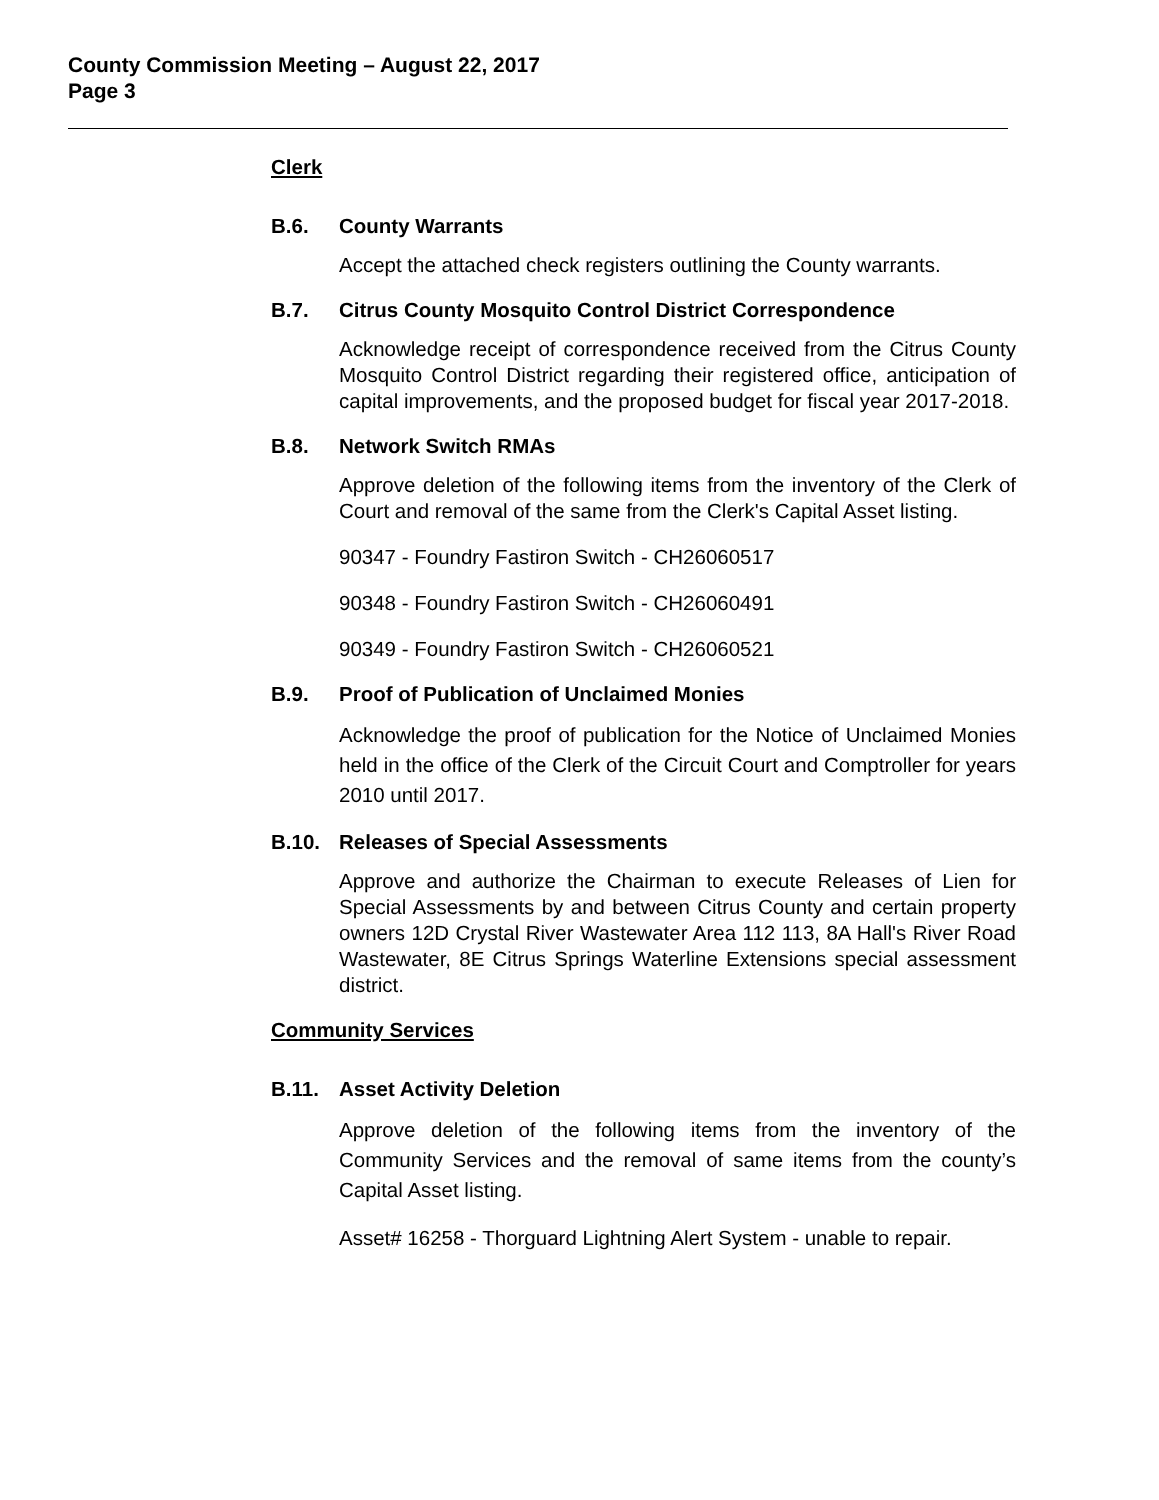County Commission Meeting – August 22, 2017
Page 3
Clerk
B.6. County Warrants
Accept the attached check registers outlining the County warrants.
B.7. Citrus County Mosquito Control District Correspondence
Acknowledge receipt of correspondence received from the Citrus County Mosquito Control District regarding their registered office, anticipation of capital improvements, and the proposed budget for fiscal year 2017-2018.
B.8. Network Switch RMAs
Approve deletion of the following items from the inventory of the Clerk of Court and removal of the same from the Clerk's Capital Asset listing.
90347 - Foundry Fastiron Switch - CH26060517
90348 - Foundry Fastiron Switch - CH26060491
90349 - Foundry Fastiron Switch - CH26060521
B.9. Proof of Publication of Unclaimed Monies
Acknowledge the proof of publication for the Notice of Unclaimed Monies held in the office of the Clerk of the Circuit Court and Comptroller for years 2010 until 2017.
B.10. Releases of Special Assessments
Approve and authorize the Chairman to execute Releases of Lien for Special Assessments by and between Citrus County and certain property owners 12D Crystal River Wastewater Area 112 113, 8A Hall's River Road Wastewater, 8E Citrus Springs Waterline Extensions special assessment district.
Community Services
B.11. Asset Activity Deletion
Approve deletion of the following items from the inventory of the Community Services and the removal of same items from the county’s Capital Asset listing.
Asset# 16258 - Thorguard Lightning Alert System - unable to repair.